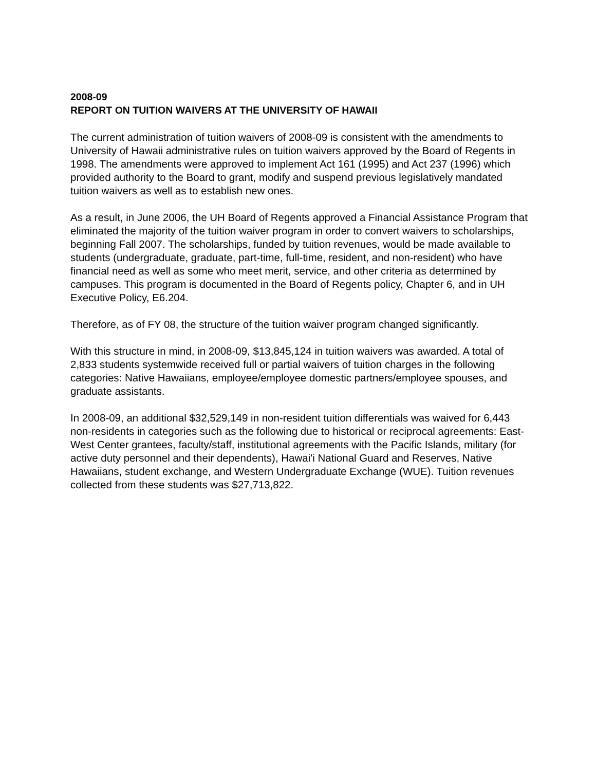2008-09
REPORT ON TUITION WAIVERS AT THE UNIVERSITY OF HAWAII
The current administration of tuition waivers of 2008-09 is consistent with the amendments to University of Hawaii administrative rules on tuition waivers approved by the Board of Regents in 1998. The amendments were approved to implement Act 161 (1995) and Act 237 (1996) which provided authority to the Board to grant, modify and suspend previous legislatively mandated tuition waivers as well as to establish new ones.
As a result, in June 2006, the UH Board of Regents approved a Financial Assistance Program that eliminated the majority of the tuition waiver program in order to convert waivers to scholarships, beginning Fall 2007. The scholarships, funded by tuition revenues, would be made available to students (undergraduate, graduate, part-time, full-time, resident, and non-resident) who have financial need as well as some who meet merit, service, and other criteria as determined by campuses. This program is documented in the Board of Regents policy, Chapter 6, and in UH Executive Policy, E6.204.
Therefore, as of FY 08, the structure of the tuition waiver program changed significantly.
With this structure in mind, in 2008-09, $13,845,124 in tuition waivers was awarded. A total of 2,833 students systemwide received full or partial waivers of tuition charges in the following categories: Native Hawaiians, employee/employee domestic partners/employee spouses, and graduate assistants.
In 2008-09, an additional $32,529,149 in non-resident tuition differentials was waived for 6,443 non-residents in categories such as the following due to historical or reciprocal agreements: East-West Center grantees, faculty/staff, institutional agreements with the Pacific Islands, military (for active duty personnel and their dependents), Hawai'i National Guard and Reserves, Native Hawaiians, student exchange, and Western Undergraduate Exchange (WUE). Tuition revenues collected from these students was $27,713,822.